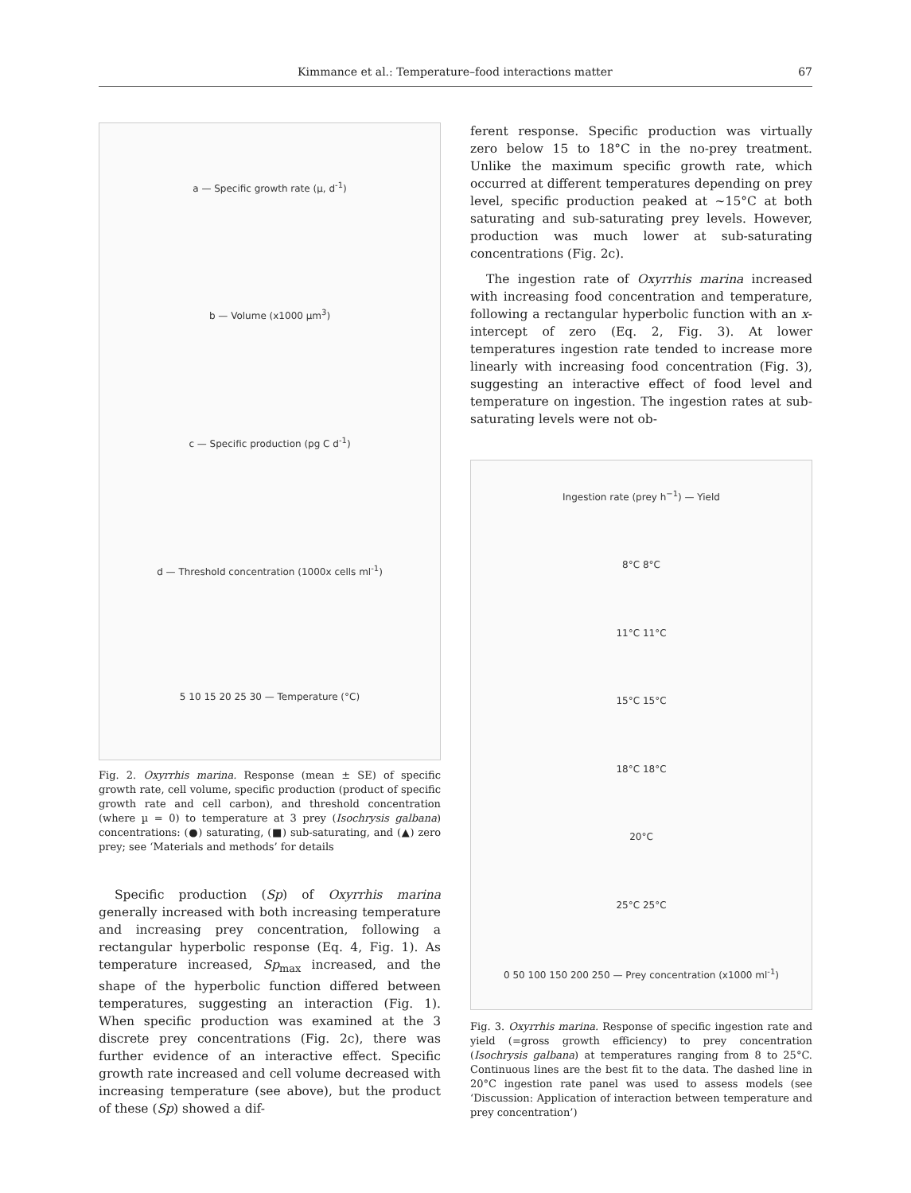Kimmance et al.: Temperature–food interactions matter 67
a — Specific growth rate (µ, d<sup>-1</sup>)
b — Volume (x1000 µm<sup>3</sup>)
c — Specific production (pg C d<sup>-1</sup>)
d — Threshold concentration (1000x cells ml<sup>-1</sup>)
5 10 15 20 25 30 — Temperature (°C)
Fig. 2. Oxyrrhis marina. Response (mean ± SE) of specific growth rate, cell volume, specific production (product of specific growth rate and cell carbon), and threshold concentration (where µ = 0) to temperature at 3 prey (Isochrysis galbana) concentrations: (●) saturating, (■) sub-saturating, and (▲) zero prey; see ‘Materials and methods’ for details
Specific production (Sp) of Oxyrrhis marina generally increased with both increasing temperature and increasing prey concentration, following a rectangular hyperbolic response (Eq. 4, Fig. 1). As temperature increased, Sp<sub>max</sub> increased, and the shape of the hyperbolic function differed between temperatures, suggesting an interaction (Fig. 1). When specific production was examined at the 3 discrete prey concentrations (Fig. 2c), there was further evidence of an interactive effect. Specific growth rate increased and cell volume decreased with increasing temperature (see above), but the product of these (Sp) showed a dif-
ferent response. Specific production was virtually zero below 15 to 18°C in the no-prey treatment. Unlike the maximum specific growth rate, which occurred at different temperatures depending on prey level, specific production peaked at ~15°C at both saturating and sub-saturating prey levels. However, production was much lower at sub-saturating concentrations (Fig. 2c).
The ingestion rate of Oxyrrhis marina increased with increasing food concentration and temperature, following a rectangular hyperbolic function with an x-intercept of zero (Eq. 2, Fig. 3). At lower temperatures ingestion rate tended to increase more linearly with increasing food concentration (Fig. 3), suggesting an interactive effect of food level and temperature on ingestion. The ingestion rates at sub-saturating levels were not ob-
Ingestion rate (prey h<sup>−1</sup>) — Yield
8°C 8°C
11°C 11°C
15°C 15°C
18°C 18°C
20°C
25°C 25°C
0 50 100 150 200 250 — Prey concentration (x1000 ml<sup>-1</sup>)
Fig. 3. Oxyrrhis marina. Response of specific ingestion rate and yield (=gross growth efficiency) to prey concentration (Isochrysis galbana) at temperatures ranging from 8 to 25°C. Continuous lines are the best fit to the data. The dashed line in 20°C ingestion rate panel was used to assess models (see ‘Discussion: Application of interaction between temperature and prey concentration’)